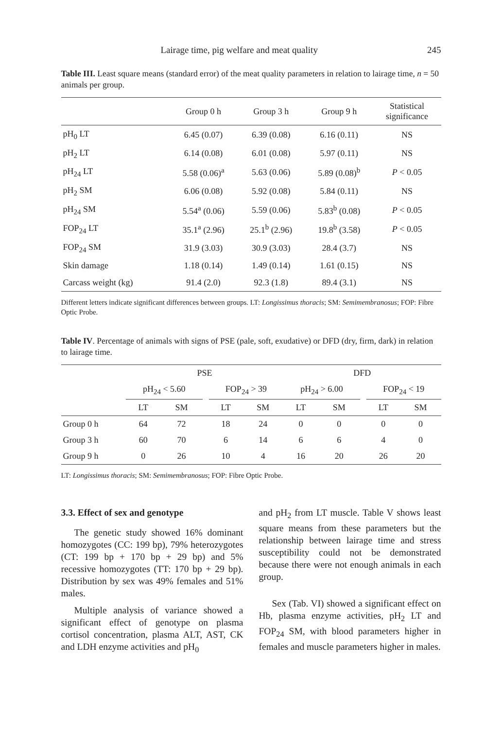Lairage time, pig welfare and meat quality 245
Table III. Least square means (standard error) of the meat quality parameters in relation to lairage time, n = 50 animals per group.
| | Group 0 h | Group 3 h | Group 9 h | Statistical significance |
| --- | --- | --- | --- | --- |
| pH<sub>0</sub> LT | 6.45 (0.07) | 6.39 (0.08) | 6.16 (0.11) | NS |
| pH<sub>2</sub> LT | 6.14 (0.08) | 6.01 (0.08) | 5.97 (0.11) | NS |
| pH<sub>24</sub> LT | 5.58 (0.06)<sup>a</sup> | 5.63 (0.06) | 5.89 (0.08)<sup>b</sup> | P < 0.05 |
| pH<sub>2</sub> SM | 6.06 (0.08) | 5.92 (0.08) | 5.84 (0.11) | NS |
| pH<sub>24</sub> SM | 5.54<sup>a</sup> (0.06) | 5.59 (0.06) | 5.83<sup>b</sup> (0.08) | P < 0.05 |
| FOP<sub>24</sub> LT | 35.1<sup>a</sup> (2.96) | 25.1<sup>b</sup> (2.96) | 19.8<sup>b</sup> (3.58) | P < 0.05 |
| FOP<sub>24</sub> SM | 31.9 (3.03) | 30.9 (3.03) | 28.4 (3.7) | NS |
| Skin damage | 1.18 (0.14) | 1.49 (0.14) | 1.61 (0.15) | NS |
| Carcass weight (kg) | 91.4 (2.0) | 92.3 (1.8) | 89.4 (3.1) | NS |
Different letters indicate significant differences between groups. LT: Longissimus thoracis; SM: Semimembranosus; FOP: Fibre Optic Probe.
Table IV. Percentage of animals with signs of PSE (pale, soft, exudative) or DFD (dry, firm, dark) in relation to lairage time.
| | PSE | | | | | DFD | | | | |
| --- | --- | --- | --- | --- | --- | --- | --- | --- | --- | --- |
| | pH<sub>24</sub> < 5.60 | | | FOP<sub>24</sub> > 39 | | pH<sub>24</sub> > 6.00 | | | FOP<sub>24</sub> < 19 | |
| | LT | SM | | LT | SM | LT | SM | | LT | SM |
| Group 0 h | 64 | 72 | | 18 | 24 | 0 | 0 | | 0 | 0 |
| Group 3 h | 60 | 70 | | 6 | 14 | 6 | 6 | | 4 | 0 |
| Group 9 h | 0 | 26 | | 10 | 4 | 16 | 20 | | 26 | 20 |
LT: Longissimus thoracis; SM: Semimembranosus; FOP: Fibre Optic Probe.
3.3. Effect of sex and genotype
The genetic study showed 16% dominant homozygotes (CC: 199 bp), 79% heterozygotes (CT: 199 bp + 170 bp + 29 bp) and 5% recessive homozygotes (TT: 170 bp + 29 bp). Distribution by sex was 49% females and 51% males.
Multiple analysis of variance showed a significant effect of genotype on plasma cortisol concentration, plasma ALT, AST, CK and LDH enzyme activities and pH<sub>0</sub>
and pH<sub>2</sub> from LT muscle. Table V shows least square means from these parameters but the relationship between lairage time and stress susceptibility could not be demonstrated because there were not enough animals in each group.
Sex (Tab. VI) showed a significant effect on Hb, plasma enzyme activities, pH<sub>2</sub> LT and FOP<sub>24</sub> SM, with blood parameters higher in females and muscle parameters higher in males.